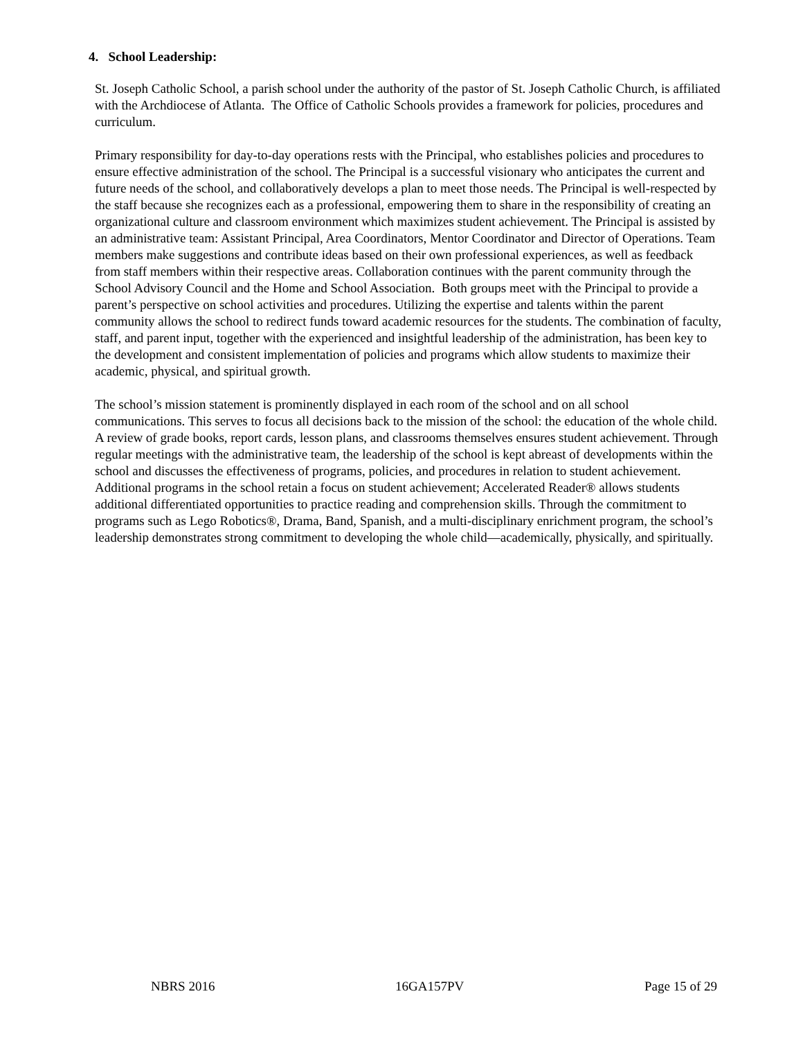4. School Leadership:
St. Joseph Catholic School, a parish school under the authority of the pastor of St. Joseph Catholic Church, is affiliated with the Archdiocese of Atlanta. The Office of Catholic Schools provides a framework for policies, procedures and curriculum.
Primary responsibility for day-to-day operations rests with the Principal, who establishes policies and procedures to ensure effective administration of the school. The Principal is a successful visionary who anticipates the current and future needs of the school, and collaboratively develops a plan to meet those needs. The Principal is well-respected by the staff because she recognizes each as a professional, empowering them to share in the responsibility of creating an organizational culture and classroom environment which maximizes student achievement. The Principal is assisted by an administrative team: Assistant Principal, Area Coordinators, Mentor Coordinator and Director of Operations. Team members make suggestions and contribute ideas based on their own professional experiences, as well as feedback from staff members within their respective areas. Collaboration continues with the parent community through the School Advisory Council and the Home and School Association. Both groups meet with the Principal to provide a parent’s perspective on school activities and procedures. Utilizing the expertise and talents within the parent community allows the school to redirect funds toward academic resources for the students. The combination of faculty, staff, and parent input, together with the experienced and insightful leadership of the administration, has been key to the development and consistent implementation of policies and programs which allow students to maximize their academic, physical, and spiritual growth.
The school’s mission statement is prominently displayed in each room of the school and on all school communications. This serves to focus all decisions back to the mission of the school: the education of the whole child. A review of grade books, report cards, lesson plans, and classrooms themselves ensures student achievement. Through regular meetings with the administrative team, the leadership of the school is kept abreast of developments within the school and discusses the effectiveness of programs, policies, and procedures in relation to student achievement. Additional programs in the school retain a focus on student achievement; Accelerated Reader® allows students additional differentiated opportunities to practice reading and comprehension skills. Through the commitment to programs such as Lego Robotics®, Drama, Band, Spanish, and a multi-disciplinary enrichment program, the school’s leadership demonstrates strong commitment to developing the whole child—academically, physically, and spiritually.
NBRS 2016 16GA157PV Page 15 of 29